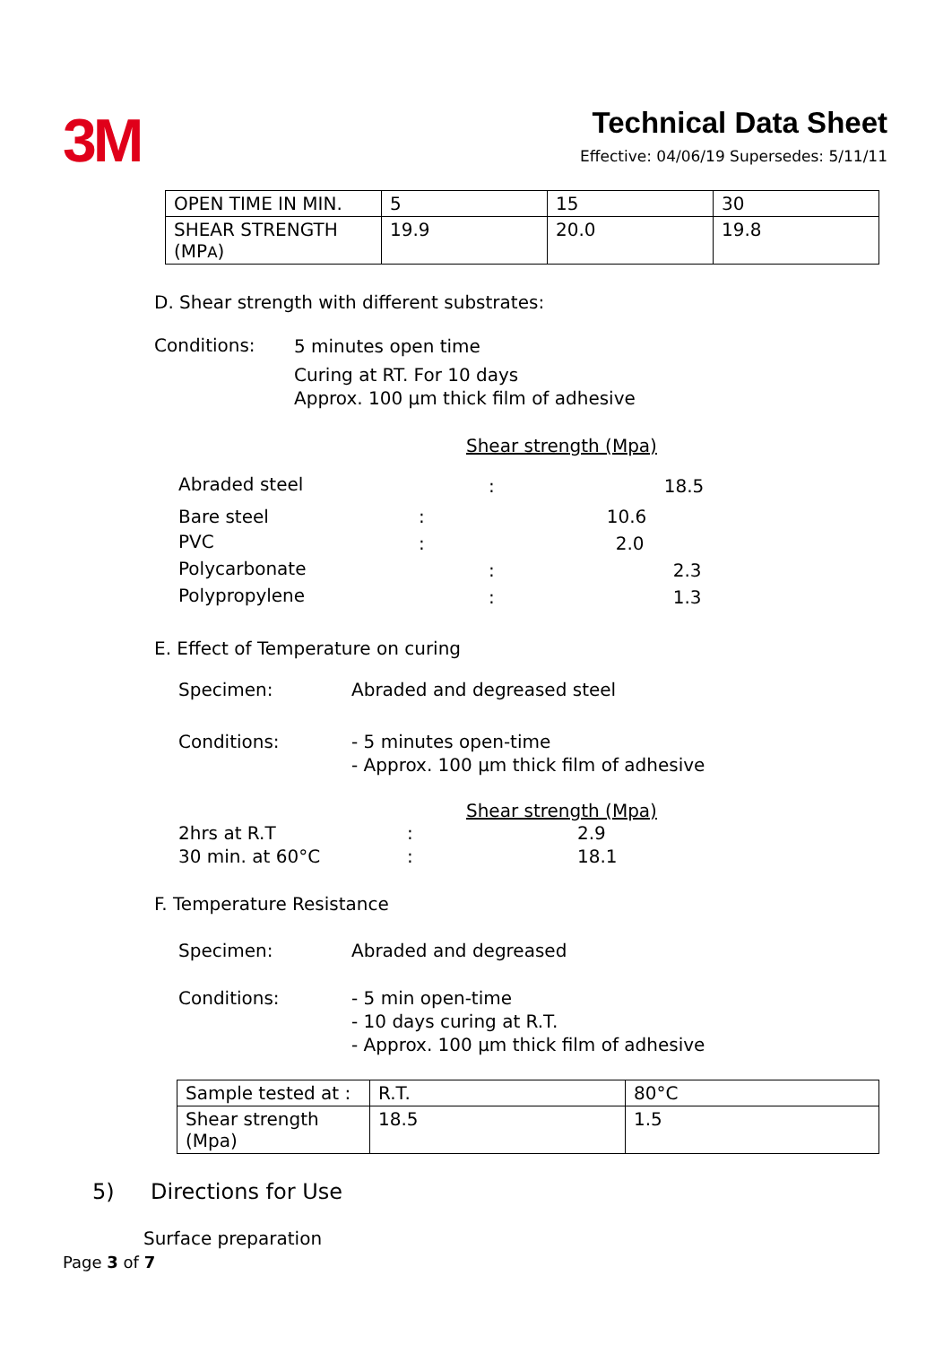3M
Technical Data Sheet
Effective: 04/06/19 Supersedes: 5/11/11
| OPEN TIME IN MIN. | 5 | 15 | 30 |
| SHEAR STRENGTH (MP A ) | 19.9 | 20.0 | 19.8 |
D. Shear strength with different substrates:
Conditions:
5 minutes open time
Curing at RT. For 10 days
Approx. 100 µm thick film of adhesive
Shear strength (Mpa)
| Abraded steel | | : | 18.5 |
| Bare steel | : | | 10.6 |
| PVC | : | | 2.0 |
| Polycarbonate | | : | 2.3 |
| Polypropylene | | : | 1.3 |
E. Effect of Temperature on curing
Specimen: Abraded and degreased steel
Conditions: - 5 minutes open-time
- Approx. 100 µm thick film of adhesive
Shear strength (Mpa)
2hrs at R.T : 2.9
30 min. at 60°C : 18.1
F. Temperature Resistance
Specimen: Abraded and degreased
Conditions: - 5 min open-time
- 10 days curing at R.T.
- Approx. 100 µm thick film of adhesive
| Sample tested at : | R.T. | 80°C |
| Shear strength (Mpa) | 18.5 | 1.5 |
5) Directions for Use
Surface preparation
Page 3 of 7